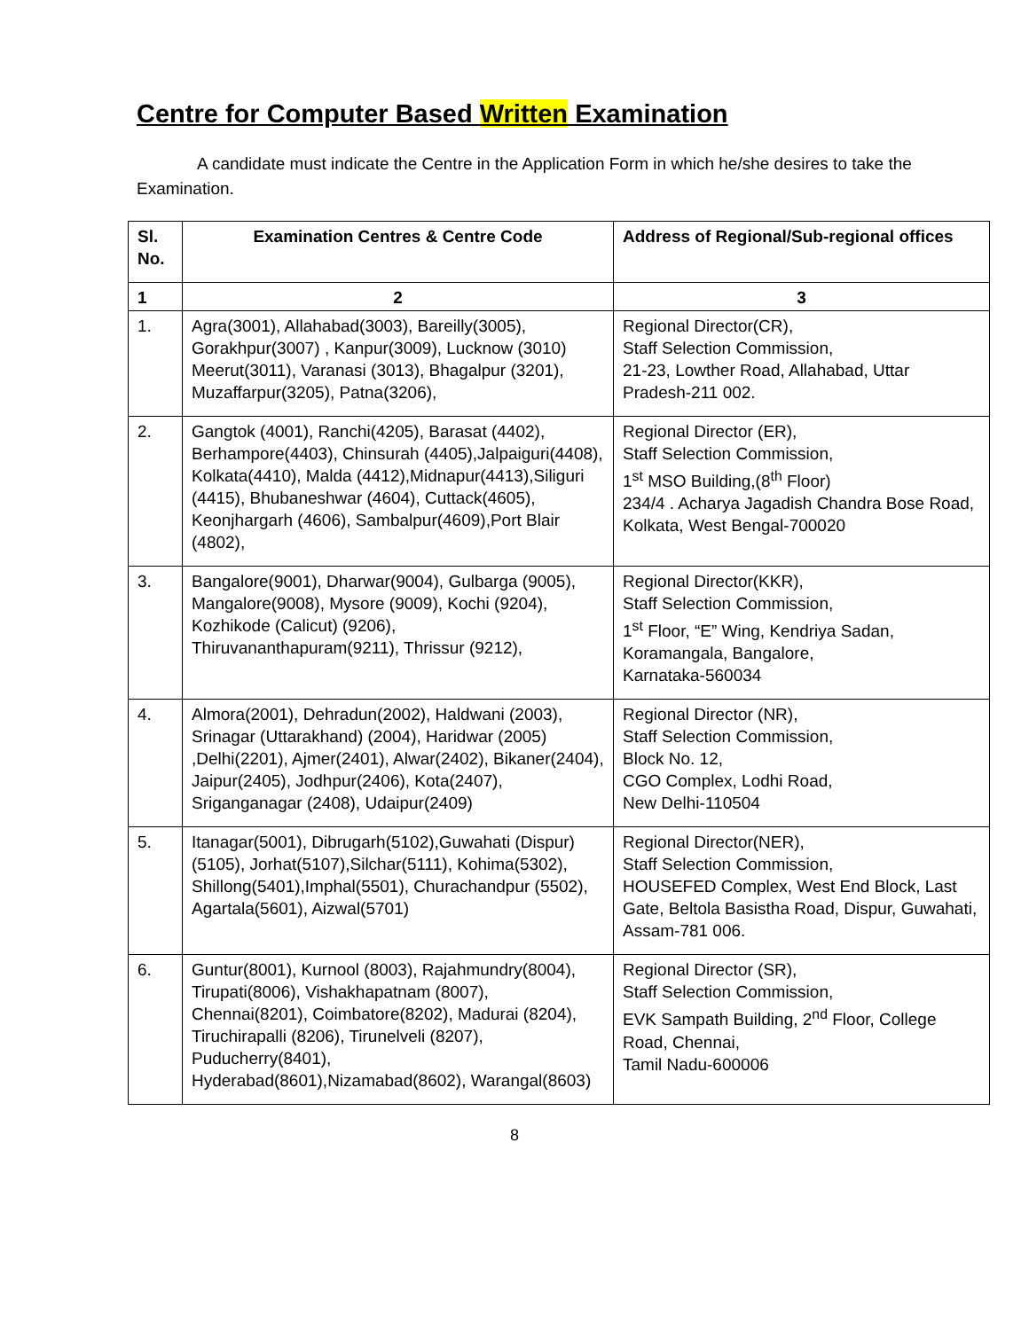Centre for Computer Based Written Examination
A candidate must indicate the Centre in the Application Form in which he/she desires to take the Examination.
| Sl. No. | Examination Centres & Centre Code | Address of Regional/Sub-regional offices |
| --- | --- | --- |
| 1 | 2 | 3 |
| 1. | Agra(3001), Allahabad(3003), Bareilly(3005), Gorakhpur(3007) , Kanpur(3009), Lucknow (3010) Meerut(3011), Varanasi (3013), Bhagalpur (3201), Muzaffarpur(3205), Patna(3206), | Regional Director(CR), Staff Selection Commission, 21-23, Lowther Road, Allahabad, Uttar Pradesh-211 002. |
| 2. | Gangtok (4001), Ranchi(4205), Barasat (4402), Berhampore(4403), Chinsurah (4405),Jalpaiguri(4408), Kolkata(4410), Malda (4412),Midnapur(4413),Siliguri (4415), Bhubaneshwar (4604), Cuttack(4605), Keonjhargarh (4606), Sambalpur(4609),Port Blair (4802), | Regional Director (ER), Staff Selection Commission, 1<sup>st</sup> MSO Building,(8<sup>th</sup> Floor) 234/4 . Acharya Jagadish Chandra Bose Road, Kolkata, West Bengal-700020 |
| 3. | Bangalore(9001), Dharwar(9004), Gulbarga (9005), Mangalore(9008), Mysore (9009), Kochi (9204), Kozhikode (Calicut) (9206), Thiruvananthapuram(9211), Thrissur (9212), | Regional Director(KKR), Staff Selection Commission, 1<sup>st</sup> Floor, “E” Wing, Kendriya Sadan, Koramangala, Bangalore, Karnataka-560034 |
| 4. | Almora(2001), Dehradun(2002), Haldwani (2003), Srinagar (Uttarakhand) (2004), Haridwar (2005) ,Delhi(2201), Ajmer(2401), Alwar(2402), Bikaner(2404), Jaipur(2405), Jodhpur(2406), Kota(2407), Sriganganagar (2408), Udaipur(2409) | Regional Director (NR), Staff Selection Commission, Block No. 12, CGO Complex, Lodhi Road, New Delhi-110504 |
| 5. | Itanagar(5001), Dibrugarh(5102),Guwahati (Dispur)(5105), Jorhat(5107),Silchar(5111), Kohima(5302), Shillong(5401),Imphal(5501), Churachandpur (5502), Agartala(5601), Aizwal(5701) | Regional Director(NER), Staff Selection Commission, HOUSEFED Complex, West End Block, Last Gate, Beltola Basistha Road, Dispur, Guwahati, Assam-781 006. |
| 6. | Guntur(8001), Kurnool (8003), Rajahmundry(8004), Tirupati(8006), Vishakhapatnam (8007), Chennai(8201), Coimbatore(8202), Madurai (8204), Tiruchirapalli (8206), Tirunelveli (8207), Puducherry(8401), Hyderabad(8601),Nizamabad(8602), Warangal(8603) | Regional Director (SR), Staff Selection Commission, EVK Sampath Building, 2<sup>nd</sup> Floor, College Road, Chennai, Tamil Nadu-600006 |
8